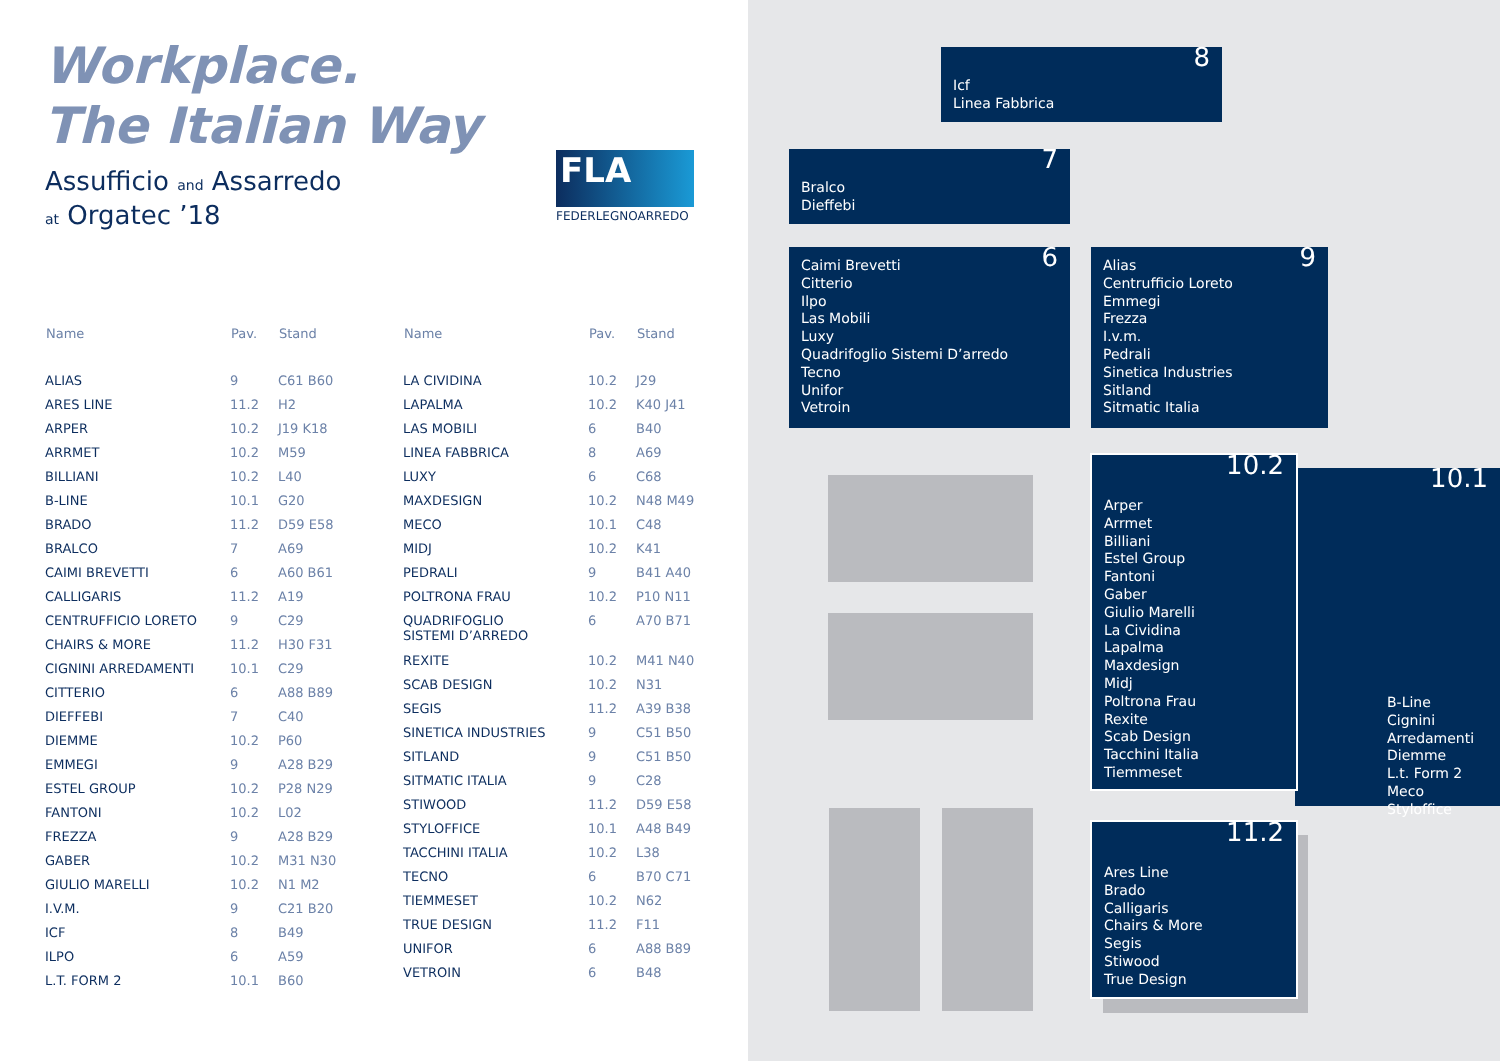Workplace.
The Italian Way
Assufficio and Assarredo
at Orgatec ’18
FLA
FEDERLEGNOARREDO
| Name | Pav. | Stand |
| --- | --- | --- |
| ALIAS | 9 | C61 B60 |
| ARES LINE | 11.2 | H2 |
| ARPER | 10.2 | J19 K18 |
| ARRMET | 10.2 | M59 |
| BILLIANI | 10.2 | L40 |
| B-LINE | 10.1 | G20 |
| BRADO | 11.2 | D59 E58 |
| BRALCO | 7 | A69 |
| CAIMI BREVETTI | 6 | A60 B61 |
| CALLIGARIS | 11.2 | A19 |
| CENTRUFFICIO LORETO | 9 | C29 |
| CHAIRS & MORE | 11.2 | H30 F31 |
| CIGNINI ARREDAMENTI | 10.1 | C29 |
| CITTERIO | 6 | A88 B89 |
| DIEFFEBI | 7 | C40 |
| DIEMME | 10.2 | P60 |
| EMMEGI | 9 | A28 B29 |
| ESTEL GROUP | 10.2 | P28 N29 |
| FANTONI | 10.2 | L02 |
| FREZZA | 9 | A28 B29 |
| GABER | 10.2 | M31 N30 |
| GIULIO MARELLI | 10.2 | N1 M2 |
| I.V.M. | 9 | C21 B20 |
| ICF | 8 | B49 |
| ILPO | 6 | A59 |
| L.T. FORM 2 | 10.1 | B60 |
| Name | Pav. | Stand |
| --- | --- | --- |
| LA CIVIDINA | 10.2 | J29 |
| LAPALMA | 10.2 | K40 J41 |
| LAS MOBILI | 6 | B40 |
| LINEA FABBRICA | 8 | A69 |
| LUXY | 6 | C68 |
| MAXDESIGN | 10.2 | N48 M49 |
| MECO | 10.1 | C48 |
| MIDJ | 10.2 | K41 |
| PEDRALI | 9 | B41 A40 |
| POLTRONA FRAU | 10.2 | P10 N11 |
| QUADRIFOGLIO SISTEMI D’ARREDO | 6 | A70 B71 |
| REXITE | 10.2 | M41 N40 |
| SCAB DESIGN | 10.2 | N31 |
| SEGIS | 11.2 | A39 B38 |
| SINETICA INDUSTRIES | 9 | C51 B50 |
| SITLAND | 9 | C51 B50 |
| SITMATIC ITALIA | 9 | C28 |
| STIWOOD | 11.2 | D59 E58 |
| STYLOFFICE | 10.1 | A48 B49 |
| TACCHINI ITALIA | 10.2 | L38 |
| TECNO | 6 | B70 C71 |
| TIEMMESET | 10.2 | N62 |
| TRUE DESIGN | 11.2 | F11 |
| UNIFOR | 6 | A88 B89 |
| VETROIN | 6 | B48 |
8
Icf
Linea Fabbrica
7
Bralco
Dieffebi
6 Caimi Brevetti
Citterio
Ilpo
Las Mobili
Luxy
Quadrifoglio Sistemi D’arredo
Tecno
Unifor
Vetroin
9 Alias
Centrufficio Loreto
Emmegi
Frezza
I.v.m.
Pedrali
Sinetica Industries
Sitland
Sitmatic Italia
10.1
B-Line
Cignini Arredamenti
Diemme
L.t. Form 2
Meco
Styloffice
10.2
Arper
Arrmet
Billiani
Estel Group
Fantoni
Gaber
Giulio Marelli
La Cividina
Lapalma
Maxdesign
Midj
Poltrona Frau
Rexite
Scab Design
Tacchini Italia
Tiemmeset
11.2
Ares Line
Brado
Calligaris
Chairs & More
Segis
Stiwood
True Design